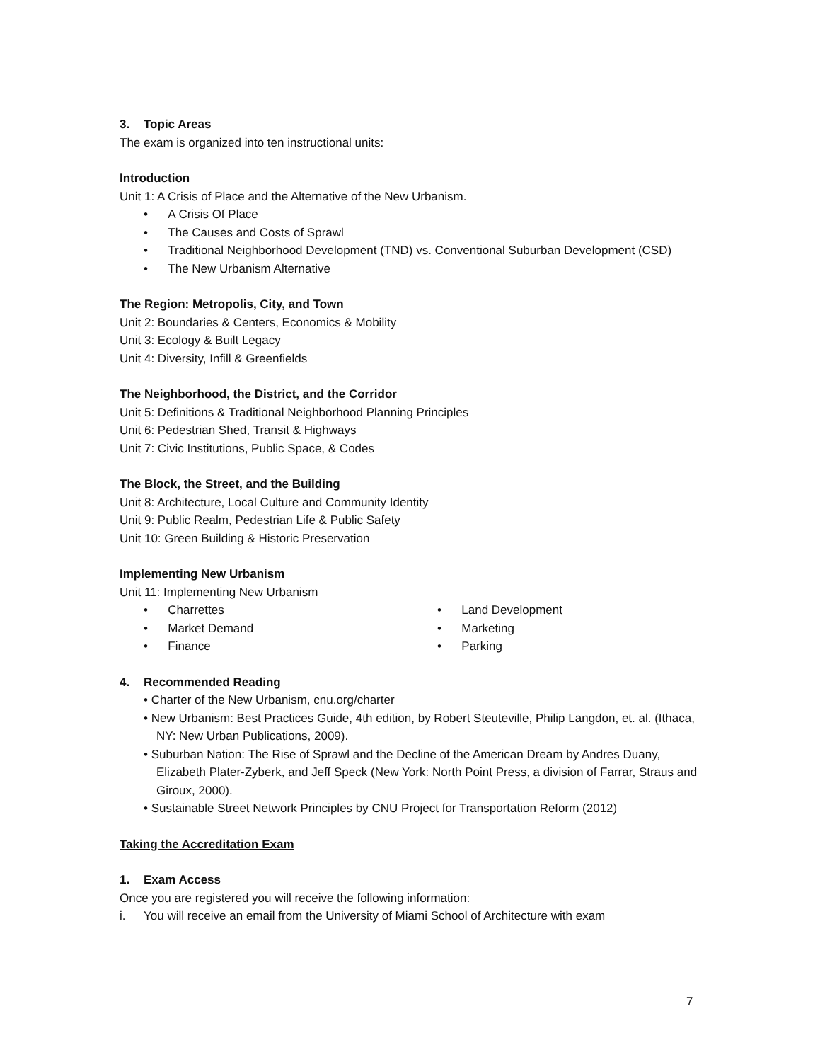3. Topic Areas
The exam is organized into ten instructional units:
Introduction
Unit 1: A Crisis of Place and the Alternative of the New Urbanism.
• A Crisis Of Place
• The Causes and Costs of Sprawl
• Traditional Neighborhood Development (TND) vs. Conventional Suburban Development (CSD)
• The New Urbanism Alternative
The Region: Metropolis, City, and Town
Unit 2: Boundaries & Centers, Economics & Mobility
Unit 3: Ecology & Built Legacy
Unit 4: Diversity, Infill & Greenfields
The Neighborhood, the District, and the Corridor
Unit 5: Definitions & Traditional Neighborhood Planning Principles
Unit 6: Pedestrian Shed, Transit & Highways
Unit 7: Civic Institutions, Public Space, & Codes
The Block, the Street, and the Building
Unit 8: Architecture, Local Culture and Community Identity
Unit 9: Public Realm, Pedestrian Life & Public Safety
Unit 10: Green Building & Historic Preservation
Implementing New Urbanism
Unit 11: Implementing New Urbanism
• Charrettes
• Market Demand
• Finance
• Land Development
• Marketing
• Parking
4. Recommended Reading
• Charter of the New Urbanism, cnu.org/charter
• New Urbanism: Best Practices Guide, 4th edition, by Robert Steuteville, Philip Langdon, et. al. (Ithaca, NY: New Urban Publications, 2009).
• Suburban Nation: The Rise of Sprawl and the Decline of the American Dream by Andres Duany, Elizabeth Plater-Zyberk, and Jeff Speck (New York: North Point Press, a division of Farrar, Straus and Giroux, 2000).
• Sustainable Street Network Principles by CNU Project for Transportation Reform (2012)
Taking the Accreditation Exam
1. Exam Access
Once you are registered you will receive the following information:
i. You will receive an email from the University of Miami School of Architecture with exam
7